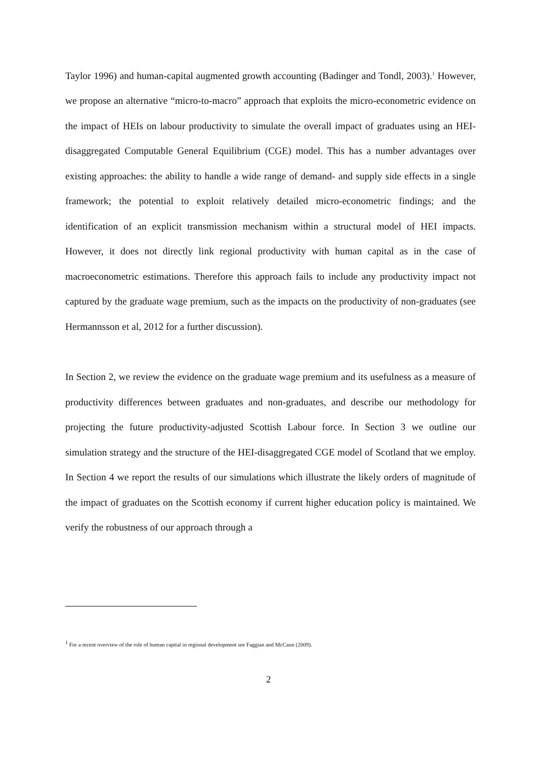Taylor 1996) and human-capital augmented growth accounting (Badinger and Tondl, 2003).<sup>1</sup> However, we propose an alternative “micro-to-macro” approach that exploits the micro-econometric evidence on the impact of HEIs on labour productivity to simulate the overall impact of graduates using an HEI-disaggregated Computable General Equilibrium (CGE) model. This has a number advantages over existing approaches: the ability to handle a wide range of demand- and supply side effects in a single framework; the potential to exploit relatively detailed micro-econometric findings; and the identification of an explicit transmission mechanism within a structural model of HEI impacts. However, it does not directly link regional productivity with human capital as in the case of macroeconometric estimations. Therefore this approach fails to include any productivity impact not captured by the graduate wage premium, such as the impacts on the productivity of non-graduates (see Hermannsson et al, 2012 for a further discussion).
In Section 2, we review the evidence on the graduate wage premium and its usefulness as a measure of productivity differences between graduates and non-graduates, and describe our methodology for projecting the future productivity-adjusted Scottish Labour force. In Section 3 we outline our simulation strategy and the structure of the HEI-disaggregated CGE model of Scotland that we employ. In Section 4 we report the results of our simulations which illustrate the likely orders of magnitude of the impact of graduates on the Scottish economy if current higher education policy is maintained. We verify the robustness of our approach through a
<sup>1</sup> For a recent overview of the role of human capital in regional development see Faggian and McCann (2009).
2